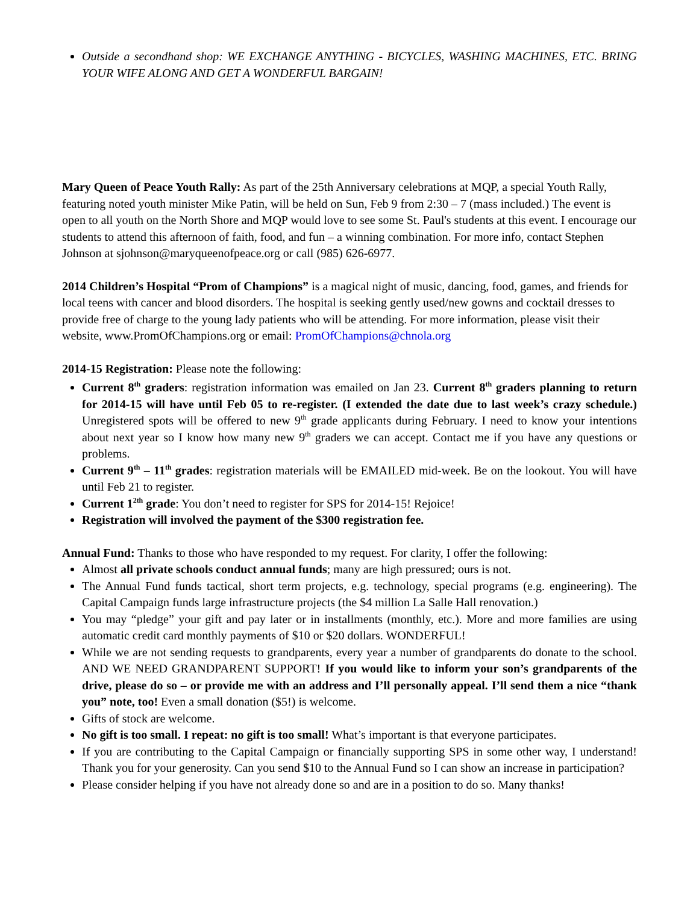Outside a secondhand shop: WE EXCHANGE ANYTHING - BICYCLES, WASHING MACHINES, ETC. BRING YOUR WIFE ALONG AND GET A WONDERFUL BARGAIN!
Mary Queen of Peace Youth Rally: As part of the 25th Anniversary celebrations at MQP, a special Youth Rally, featuring noted youth minister Mike Patin, will be held on Sun, Feb 9 from 2:30 – 7 (mass included.) The event is open to all youth on the North Shore and MQP would love to see some St. Paul's students at this event. I encourage our students to attend this afternoon of faith, food, and fun – a winning combination. For more info, contact Stephen Johnson at sjohnson@maryqueenofpeace.org or call (985) 626-6977.
2014 Children’s Hospital “Prom of Champions” is a magical night of music, dancing, food, games, and friends for local teens with cancer and blood disorders. The hospital is seeking gently used/new gowns and cocktail dresses to provide free of charge to the young lady patients who will be attending. For more information, please visit their website, www.PromOfChampions.org or email: PromOfChampions@chnola.org
2014-15 Registration: Please note the following:
Current 8<sup>th</sup> graders: registration information was emailed on Jan 23. Current 8<sup>th</sup> graders planning to return for 2014-15 will have until Feb 05 to re-register. (I extended the date due to last week’s crazy schedule.) Unregistered spots will be offered to new 9<sup>th</sup> grade applicants during February. I need to know your intentions about next year so I know how many new 9<sup>th</sup> graders we can accept. Contact me if you have any questions or problems.
Current 9<sup>th</sup> – 11<sup>th</sup> grades: registration materials will be EMAILED mid-week. Be on the lookout. You will have until Feb 21 to register.
Current 1<sup>2th</sup> grade: You don’t need to register for SPS for 2014-15! Rejoice!
Registration will involved the payment of the $300 registration fee.
Annual Fund: Thanks to those who have responded to my request. For clarity, I offer the following:
Almost all private schools conduct annual funds; many are high pressured; ours is not.
The Annual Fund funds tactical, short term projects, e.g. technology, special programs (e.g. engineering). The Capital Campaign funds large infrastructure projects (the $4 million La Salle Hall renovation.)
You may “pledge” your gift and pay later or in installments (monthly, etc.). More and more families are using automatic credit card monthly payments of $10 or $20 dollars. WONDERFUL!
While we are not sending requests to grandparents, every year a number of grandparents do donate to the school. AND WE NEED GRANDPARENT SUPPORT! If you would like to inform your son’s grandparents of the drive, please do so – or provide me with an address and I’ll personally appeal. I’ll send them a nice “thank you” note, too! Even a small donation ($5!) is welcome.
Gifts of stock are welcome.
No gift is too small. I repeat: no gift is too small! What’s important is that everyone participates.
If you are contributing to the Capital Campaign or financially supporting SPS in some other way, I understand! Thank you for your generosity. Can you send $10 to the Annual Fund so I can show an increase in participation?
Please consider helping if you have not already done so and are in a position to do so. Many thanks!